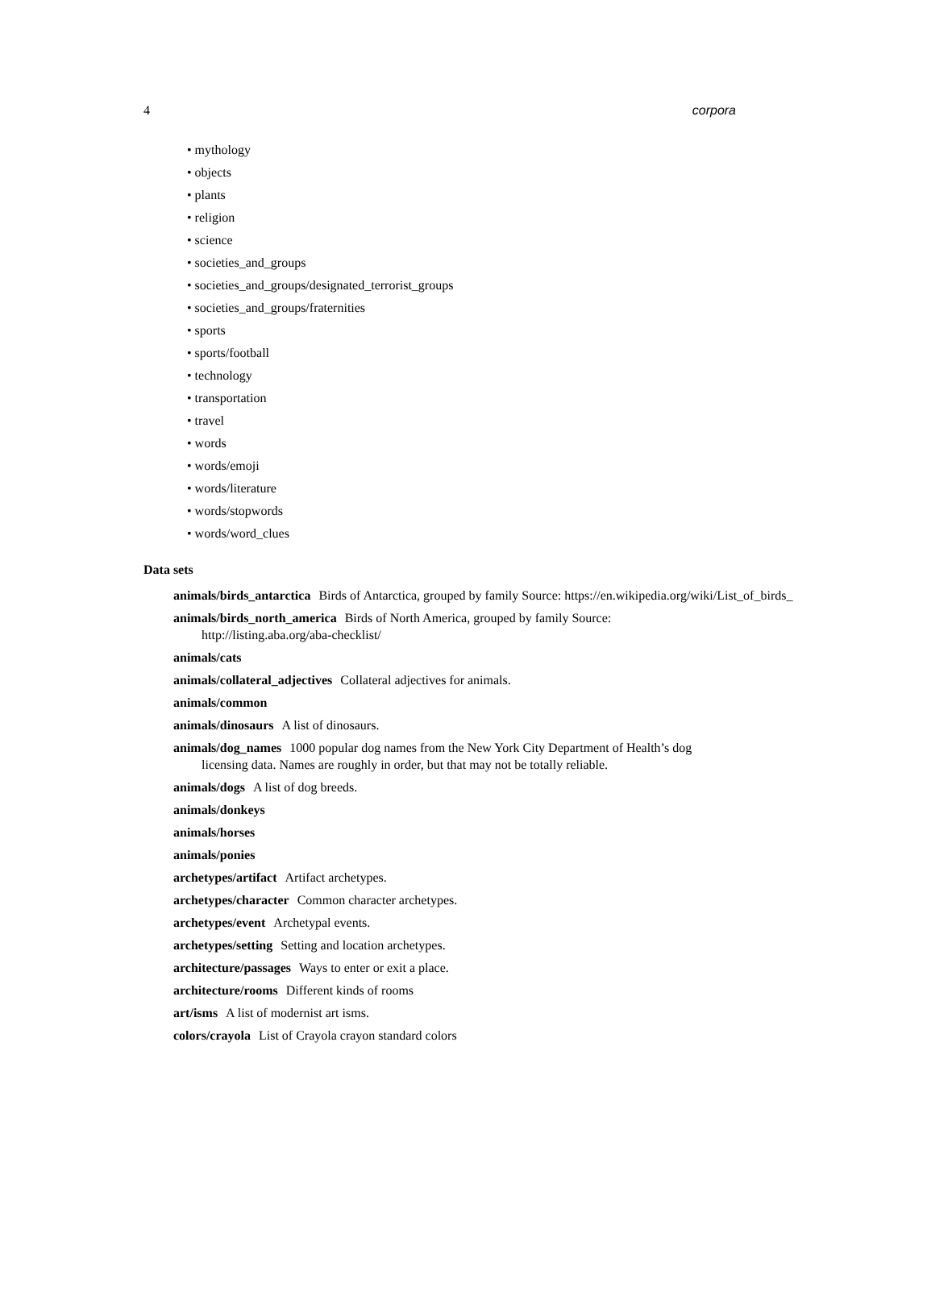4 corpora
• mythology
• objects
• plants
• religion
• science
• societies_and_groups
• societies_and_groups/designated_terrorist_groups
• societies_and_groups/fraternities
• sports
• sports/football
• technology
• transportation
• travel
• words
• words/emoji
• words/literature
• words/stopwords
• words/word_clues
Data sets
animals/birds_antarctica
Birds of Antarctica, grouped by family Source: https://en.wikipedia.org/wiki/List_of_birds_
animals/birds_north_america
Birds of North America, grouped by family Source: http://listing.aba.org/aba-checklist/
animals/cats
animals/collateral_adjectives
Collateral adjectives for animals.
animals/common
animals/dinosaurs
A list of dinosaurs.
animals/dog_names
1000 popular dog names from the New York City Department of Health’s dog licensing data. Names are roughly in order, but that may not be totally reliable.
animals/dogs
A list of dog breeds.
animals/donkeys
animals/horses
animals/ponies
archetypes/artifact
Artifact archetypes.
archetypes/character
Common character archetypes.
archetypes/event
Archetypal events.
archetypes/setting
Setting and location archetypes.
architecture/passages
Ways to enter or exit a place.
architecture/rooms
Different kinds of rooms
art/isms
A list of modernist art isms.
colors/crayola
List of Crayola crayon standard colors